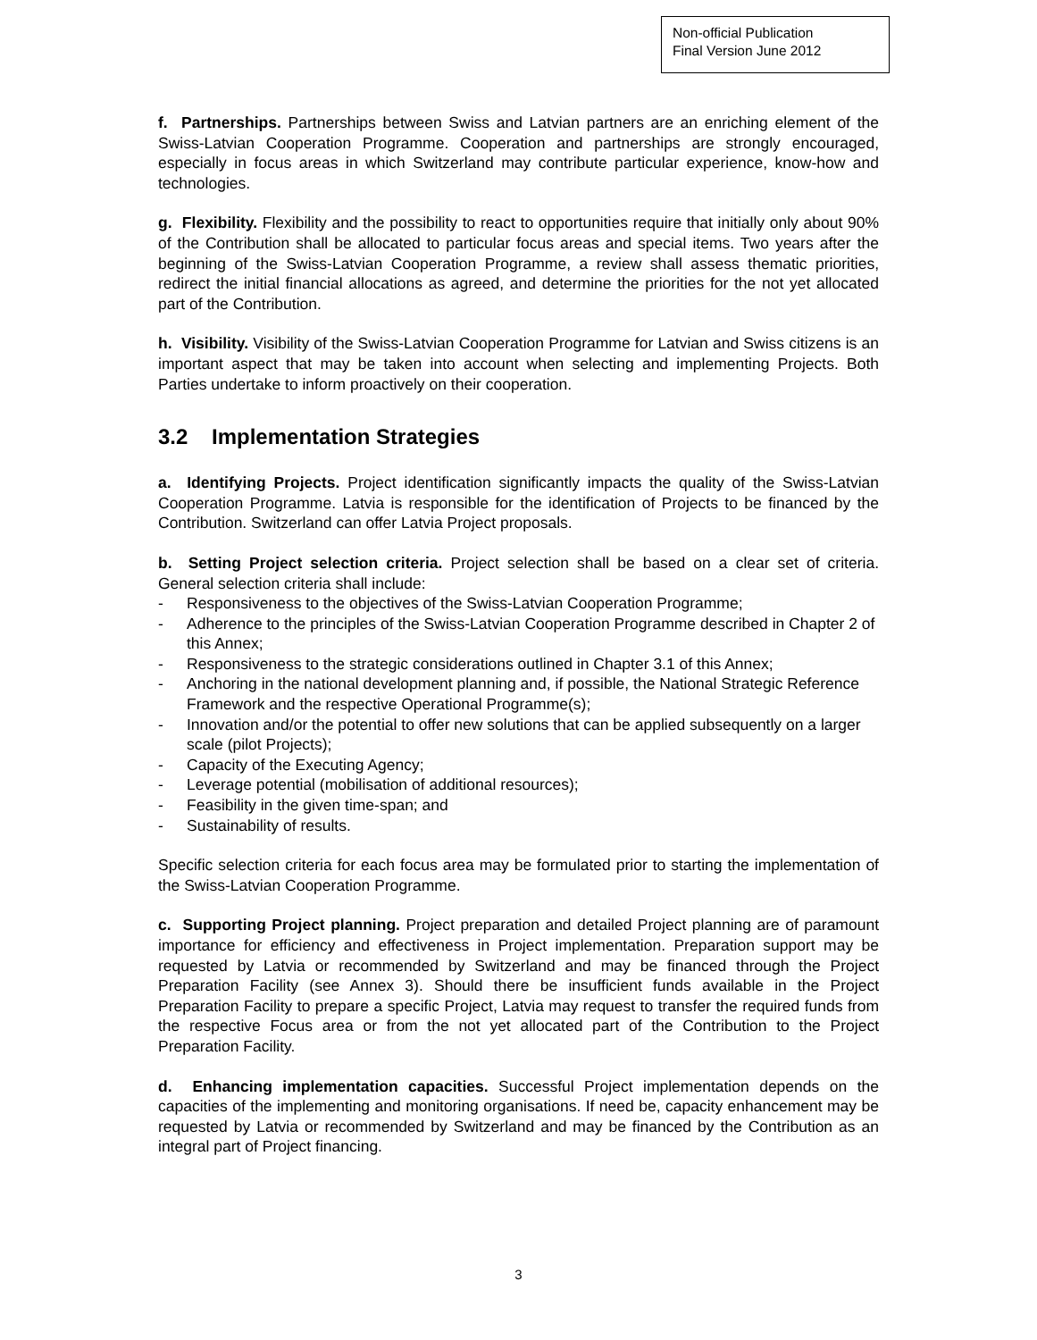Non-official Publication
Final Version June 2012
f. Partnerships. Partnerships between Swiss and Latvian partners are an enriching element of the Swiss-Latvian Cooperation Programme. Cooperation and partnerships are strongly encouraged, especially in focus areas in which Switzerland may contribute particular experience, know-how and technologies.
g. Flexibility. Flexibility and the possibility to react to opportunities require that initially only about 90% of the Contribution shall be allocated to particular focus areas and special items. Two years after the beginning of the Swiss-Latvian Cooperation Programme, a review shall assess thematic priorities, redirect the initial financial allocations as agreed, and determine the priorities for the not yet allocated part of the Contribution.
h. Visibility. Visibility of the Swiss-Latvian Cooperation Programme for Latvian and Swiss citizens is an important aspect that may be taken into account when selecting and implementing Projects. Both Parties undertake to inform proactively on their cooperation.
3.2 Implementation Strategies
a. Identifying Projects. Project identification significantly impacts the quality of the Swiss-Latvian Cooperation Programme. Latvia is responsible for the identification of Projects to be financed by the Contribution. Switzerland can offer Latvia Project proposals.
b. Setting Project selection criteria. Project selection shall be based on a clear set of criteria. General selection criteria shall include:
- Responsiveness to the objectives of the Swiss-Latvian Cooperation Programme;
- Adherence to the principles of the Swiss-Latvian Cooperation Programme described in Chapter 2 of this Annex;
- Responsiveness to the strategic considerations outlined in Chapter 3.1 of this Annex;
- Anchoring in the national development planning and, if possible, the National Strategic Reference Framework and the respective Operational Programme(s);
- Innovation and/or the potential to offer new solutions that can be applied subsequently on a larger scale (pilot Projects);
- Capacity of the Executing Agency;
- Leverage potential (mobilisation of additional resources);
- Feasibility in the given time-span; and
- Sustainability of results.
Specific selection criteria for each focus area may be formulated prior to starting the implementation of the Swiss-Latvian Cooperation Programme.
c. Supporting Project planning. Project preparation and detailed Project planning are of paramount importance for efficiency and effectiveness in Project implementation. Preparation support may be requested by Latvia or recommended by Switzerland and may be financed through the Project Preparation Facility (see Annex 3). Should there be insufficient funds available in the Project Preparation Facility to prepare a specific Project, Latvia may request to transfer the required funds from the respective Focus area or from the not yet allocated part of the Contribution to the Project Preparation Facility.
d. Enhancing implementation capacities. Successful Project implementation depends on the capacities of the implementing and monitoring organisations. If need be, capacity enhancement may be requested by Latvia or recommended by Switzerland and may be financed by the Contribution as an integral part of Project financing.
3